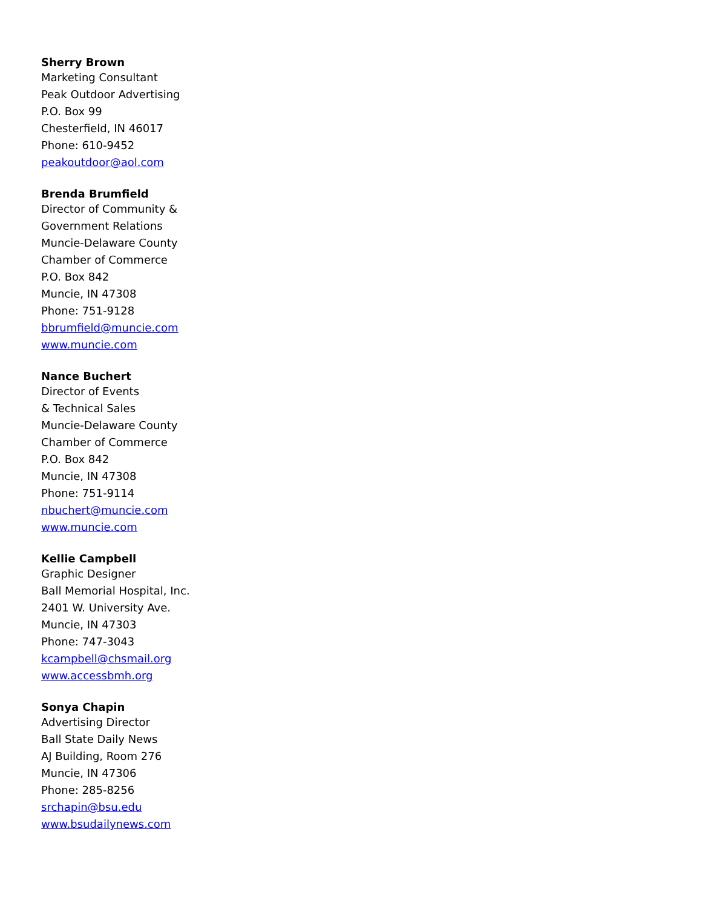Sherry Brown
Marketing Consultant
Peak Outdoor Advertising
P.O. Box 99
Chesterfield, IN 46017
Phone: 610-9452
peakoutdoor@aol.com
Brenda Brumfield
Director of Community &
Government Relations
Muncie-Delaware County
Chamber of Commerce
P.O. Box 842
Muncie, IN 47308
Phone: 751-9128
bbrumfield@muncie.com
www.muncie.com
Nance Buchert
Director of Events
& Technical Sales
Muncie-Delaware County
Chamber of Commerce
P.O. Box 842
Muncie, IN 47308
Phone: 751-9114
nbuchert@muncie.com
www.muncie.com
Kellie Campbell
Graphic Designer
Ball Memorial Hospital, Inc.
2401 W. University Ave.
Muncie, IN 47303
Phone: 747-3043
kcampbell@chsmail.org
www.accessbmh.org
Sonya Chapin
Advertising Director
Ball State Daily News
AJ Building, Room 276
Muncie, IN 47306
Phone: 285-8256
srchapin@bsu.edu
www.bsudailynews.com